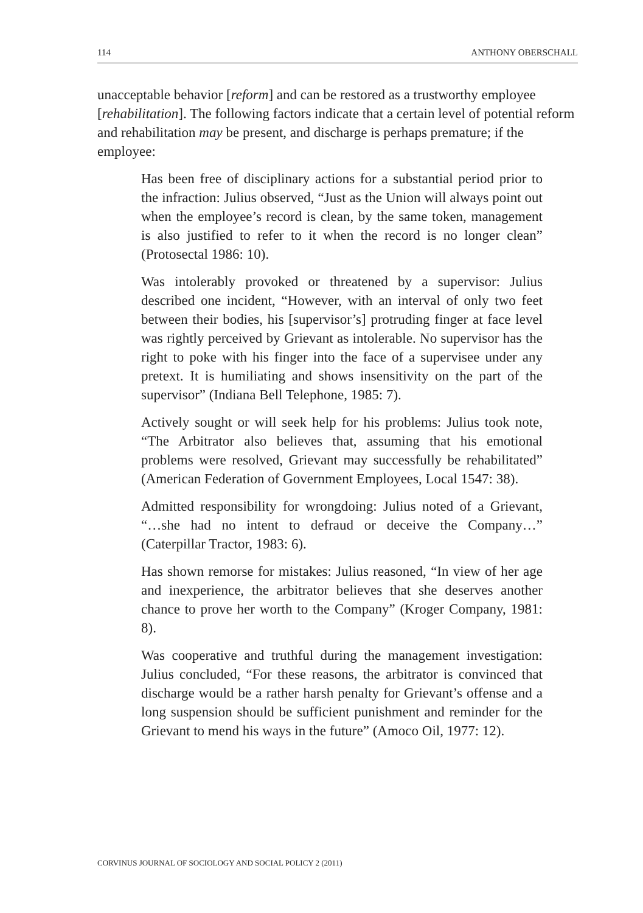114 ANTHONY OBERSCHALL
unacceptable behavior [reform] and can be restored as a trustworthy employee [rehabilitation]. The following factors indicate that a certain level of potential reform and rehabilitation may be present, and discharge is perhaps premature; if the employee:
Has been free of disciplinary actions for a substantial period prior to the infraction: Julius observed, “Just as the Union will always point out when the employee’s record is clean, by the same token, management is also justified to refer to it when the record is no longer clean” (Protosectal 1986: 10).
Was intolerably provoked or threatened by a supervisor: Julius described one incident, “However, with an interval of only two feet between their bodies, his [supervisor’s] protruding finger at face level was rightly perceived by Grievant as intolerable. No supervisor has the right to poke with his finger into the face of a supervisee under any pretext. It is humiliating and shows insensitivity on the part of the supervisor” (Indiana Bell Telephone, 1985: 7).
Actively sought or will seek help for his problems: Julius took note, “The Arbitrator also believes that, assuming that his emotional problems were resolved, Grievant may successfully be rehabilitated” (American Federation of Government Employees, Local 1547: 38).
Admitted responsibility for wrongdoing: Julius noted of a Grievant, “…she had no intent to defraud or deceive the Company…” (Caterpillar Tractor, 1983: 6).
Has shown remorse for mistakes: Julius reasoned, “In view of her age and inexperience, the arbitrator believes that she deserves another chance to prove her worth to the Company” (Kroger Company, 1981: 8).
Was cooperative and truthful during the management investigation: Julius concluded, “For these reasons, the arbitrator is convinced that discharge would be a rather harsh penalty for Grievant’s offense and a long suspension should be sufficient punishment and reminder for the Grievant to mend his ways in the future” (Amoco Oil, 1977: 12).
CORVINUS JOURNAL OF SOCIOLOGY AND SOCIAL POLICY 2 (2011)